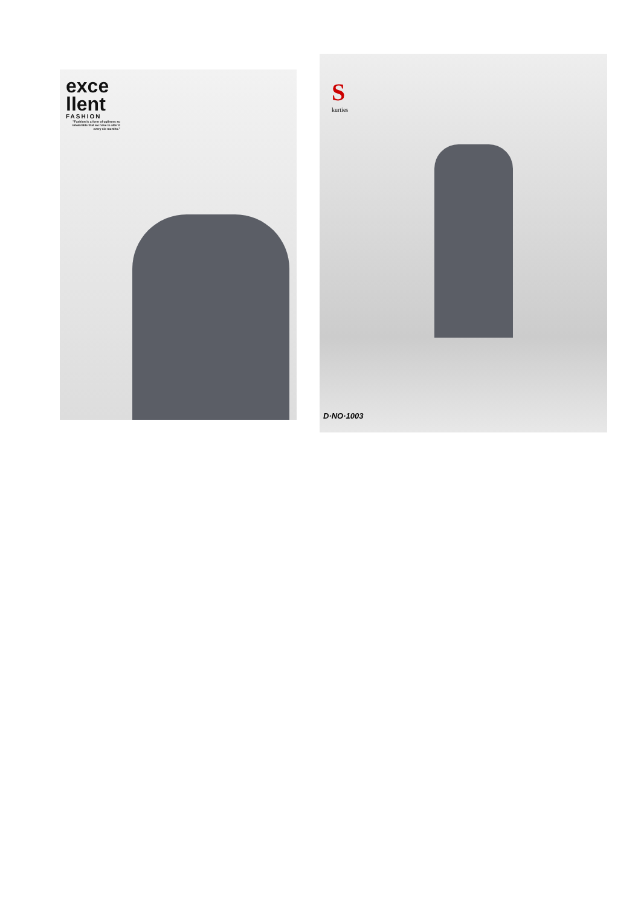exce
llent
FASHION
"Fashion is a form of ugliness so intolerable that we have to alter it every six months."
S
kurties
D·NO·1003